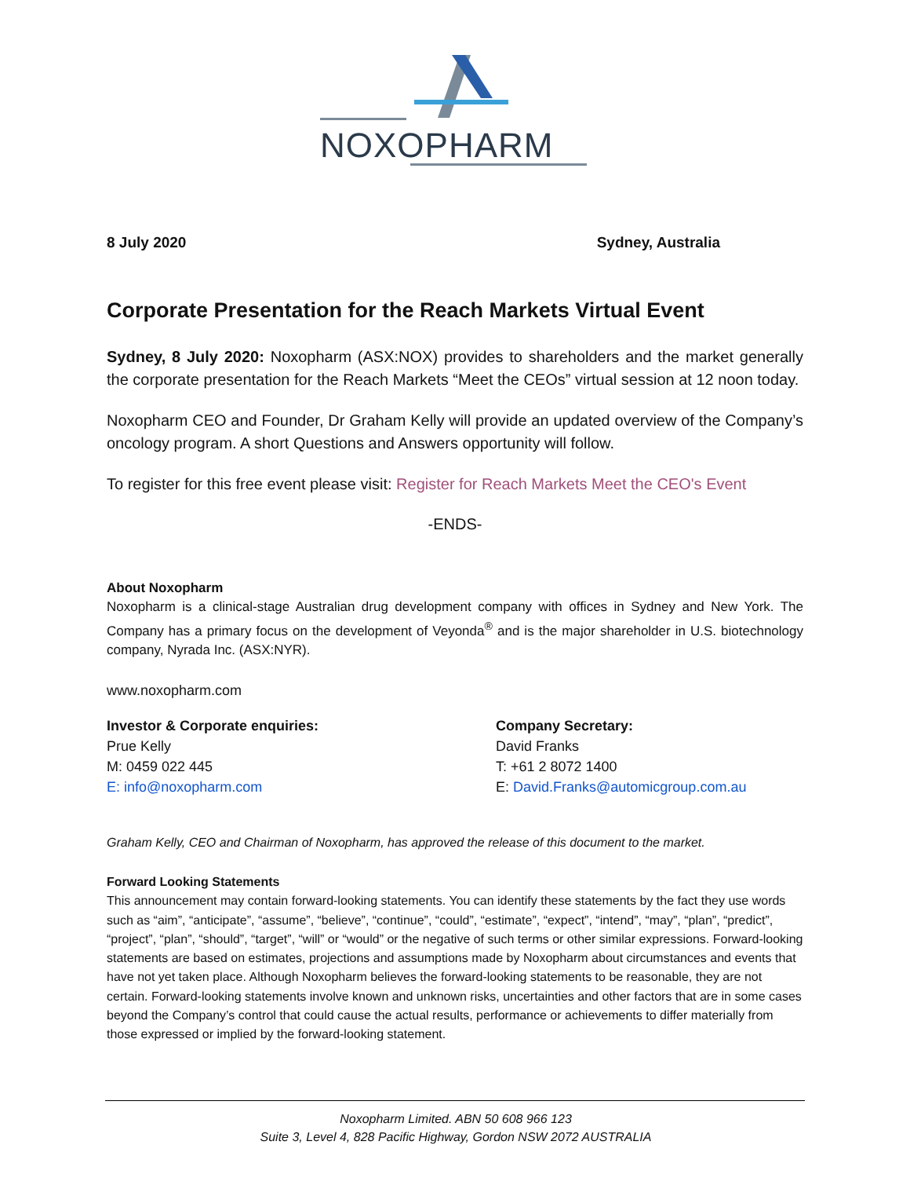NOXOPHARM
8 July 2020 Sydney, Australia
Corporate Presentation for the Reach Markets Virtual Event
Sydney, 8 July 2020: Noxopharm (ASX:NOX) provides to shareholders and the market generally the corporate presentation for the Reach Markets “Meet the CEOs” virtual session at 12 noon today.
Noxopharm CEO and Founder, Dr Graham Kelly will provide an updated overview of the Company’s oncology program. A short Questions and Answers opportunity will follow.
To register for this free event please visit: Register for Reach Markets Meet the CEO's Event
-ENDS-
About Noxopharm
Noxopharm is a clinical-stage Australian drug development company with offices in Sydney and New York. The Company has a primary focus on the development of Veyonda<sup>®</sup> and is the major shareholder in U.S. biotechnology company, Nyrada Inc. (ASX:NYR).
www.noxopharm.com
Investor & Corporate enquiries:
Prue Kelly
M: 0459 022 445
E: info@noxopharm.com
Company Secretary:
David Franks
T: +61 2 8072 1400
E: David.Franks@automicgroup.com.au
Graham Kelly, CEO and Chairman of Noxopharm, has approved the release of this document to the market.
Forward Looking Statements
This announcement may contain forward-looking statements. You can identify these statements by the fact they use words such as “aim”, “anticipate”, “assume”, “believe”, “continue”, “could”, “estimate”, “expect”, “intend”, “may”, “plan”, “predict”, “project”, “plan”, “should”, “target”, “will” or “would” or the negative of such terms or other similar expressions. Forward-looking statements are based on estimates, projections and assumptions made by Noxopharm about circumstances and events that have not yet taken place. Although Noxopharm believes the forward-looking statements to be reasonable, they are not certain. Forward-looking statements involve known and unknown risks, uncertainties and other factors that are in some cases beyond the Company’s control that could cause the actual results, performance or achievements to differ materially from those expressed or implied by the forward-looking statement.
Noxopharm Limited. ABN 50 608 966 123
Suite 3, Level 4, 828 Pacific Highway, Gordon NSW 2072 AUSTRALIA